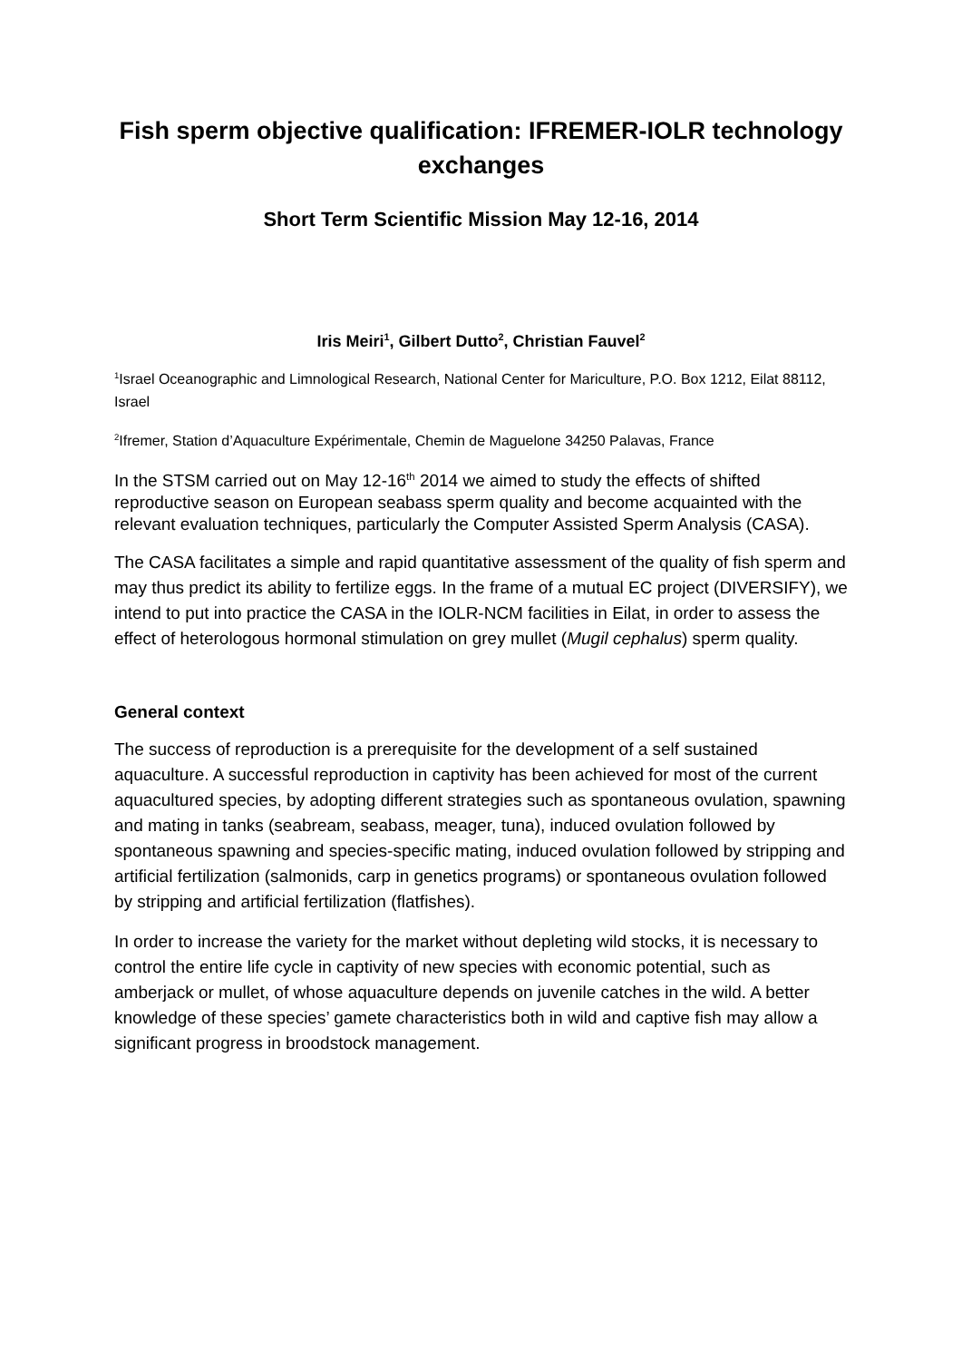Fish sperm objective qualification: IFREMER-IOLR technology exchanges
Short Term Scientific Mission May 12-16, 2014
Iris Meiri<sup>1</sup>, Gilbert Dutto<sup>2</sup>, Christian Fauvel<sup>2</sup>
<sup>1</sup> Israel Oceanographic and Limnological Research, National Center for Mariculture, P.O. Box 1212, Eilat 88112, Israel
<sup>2</sup> Ifremer, Station d’Aquaculture Expérimentale, Chemin de Maguelone 34250 Palavas, France
In the STSM carried out on May 12-16<sup>th</sup> 2014 we aimed to study the effects of shifted reproductive season on European seabass sperm quality and become acquainted with the relevant evaluation techniques, particularly the Computer Assisted Sperm Analysis (CASA).
The CASA facilitates a simple and rapid quantitative assessment of the quality of fish sperm and may thus predict its ability to fertilize eggs. In the frame of a mutual EC project (DIVERSIFY), we intend to put into practice the CASA in the IOLR-NCM facilities in Eilat, in order to assess the effect of heterologous hormonal stimulation on grey mullet (Mugil cephalus) sperm quality.
General context
The success of reproduction is a prerequisite for the development of a self sustained aquaculture. A successful reproduction in captivity has been achieved for most of the current aquacultured species, by adopting different strategies such as spontaneous ovulation, spawning and mating in tanks (seabream, seabass, meager, tuna), induced ovulation followed by spontaneous spawning and species-specific mating, induced ovulation followed by stripping and artificial fertilization (salmonids, carp in genetics programs) or spontaneous ovulation followed by stripping and artificial fertilization (flatfishes).
In order to increase the variety for the market without depleting wild stocks, it is necessary to control the entire life cycle in captivity of new species with economic potential, such as amberjack or mullet, of whose aquaculture depends on juvenile catches in the wild. A better knowledge of these species’ gamete characteristics both in wild and captive fish may allow a significant progress in broodstock management.